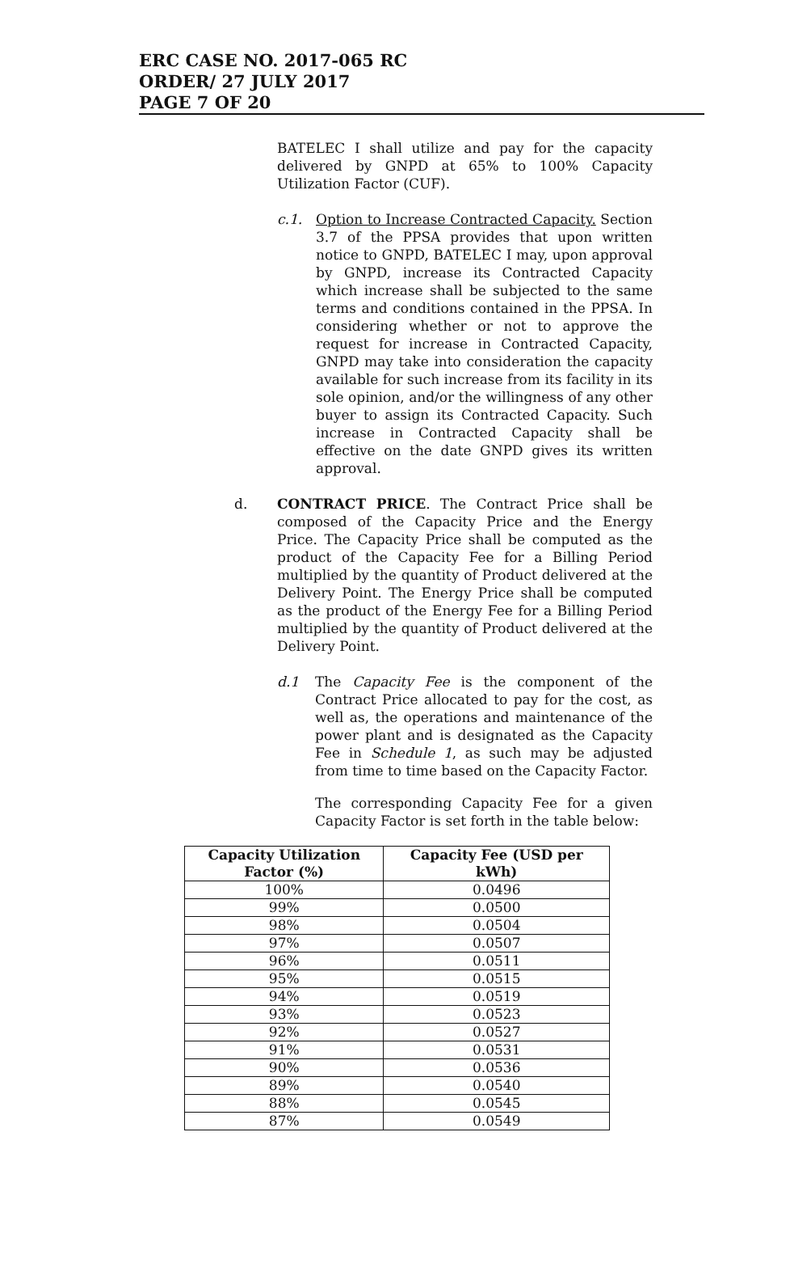ERC CASE NO. 2017-065 RC
ORDER/ 27 JULY 2017
PAGE 7 OF 20
BATELEC I shall utilize and pay for the capacity delivered by GNPD at 65% to 100% Capacity Utilization Factor (CUF).
c.1. Option to Increase Contracted Capacity. Section 3.7 of the PPSA provides that upon written notice to GNPD, BATELEC I may, upon approval by GNPD, increase its Contracted Capacity which increase shall be subjected to the same terms and conditions contained in the PPSA. In considering whether or not to approve the request for increase in Contracted Capacity, GNPD may take into consideration the capacity available for such increase from its facility in its sole opinion, and/or the willingness of any other buyer to assign its Contracted Capacity. Such increase in Contracted Capacity shall be effective on the date GNPD gives its written approval.
d. CONTRACT PRICE. The Contract Price shall be composed of the Capacity Price and the Energy Price. The Capacity Price shall be computed as the product of the Capacity Fee for a Billing Period multiplied by the quantity of Product delivered at the Delivery Point. The Energy Price shall be computed as the product of the Energy Fee for a Billing Period multiplied by the quantity of Product delivered at the Delivery Point.
d.1 The Capacity Fee is the component of the Contract Price allocated to pay for the cost, as well as, the operations and maintenance of the power plant and is designated as the Capacity Fee in Schedule 1, as such may be adjusted from time to time based on the Capacity Factor.
The corresponding Capacity Fee for a given Capacity Factor is set forth in the table below:
| Capacity Utilization Factor (%) | Capacity Fee (USD per kWh) |
| --- | --- |
| 100% | 0.0496 |
| 99% | 0.0500 |
| 98% | 0.0504 |
| 97% | 0.0507 |
| 96% | 0.0511 |
| 95% | 0.0515 |
| 94% | 0.0519 |
| 93% | 0.0523 |
| 92% | 0.0527 |
| 91% | 0.0531 |
| 90% | 0.0536 |
| 89% | 0.0540 |
| 88% | 0.0545 |
| 87% | 0.0549 |